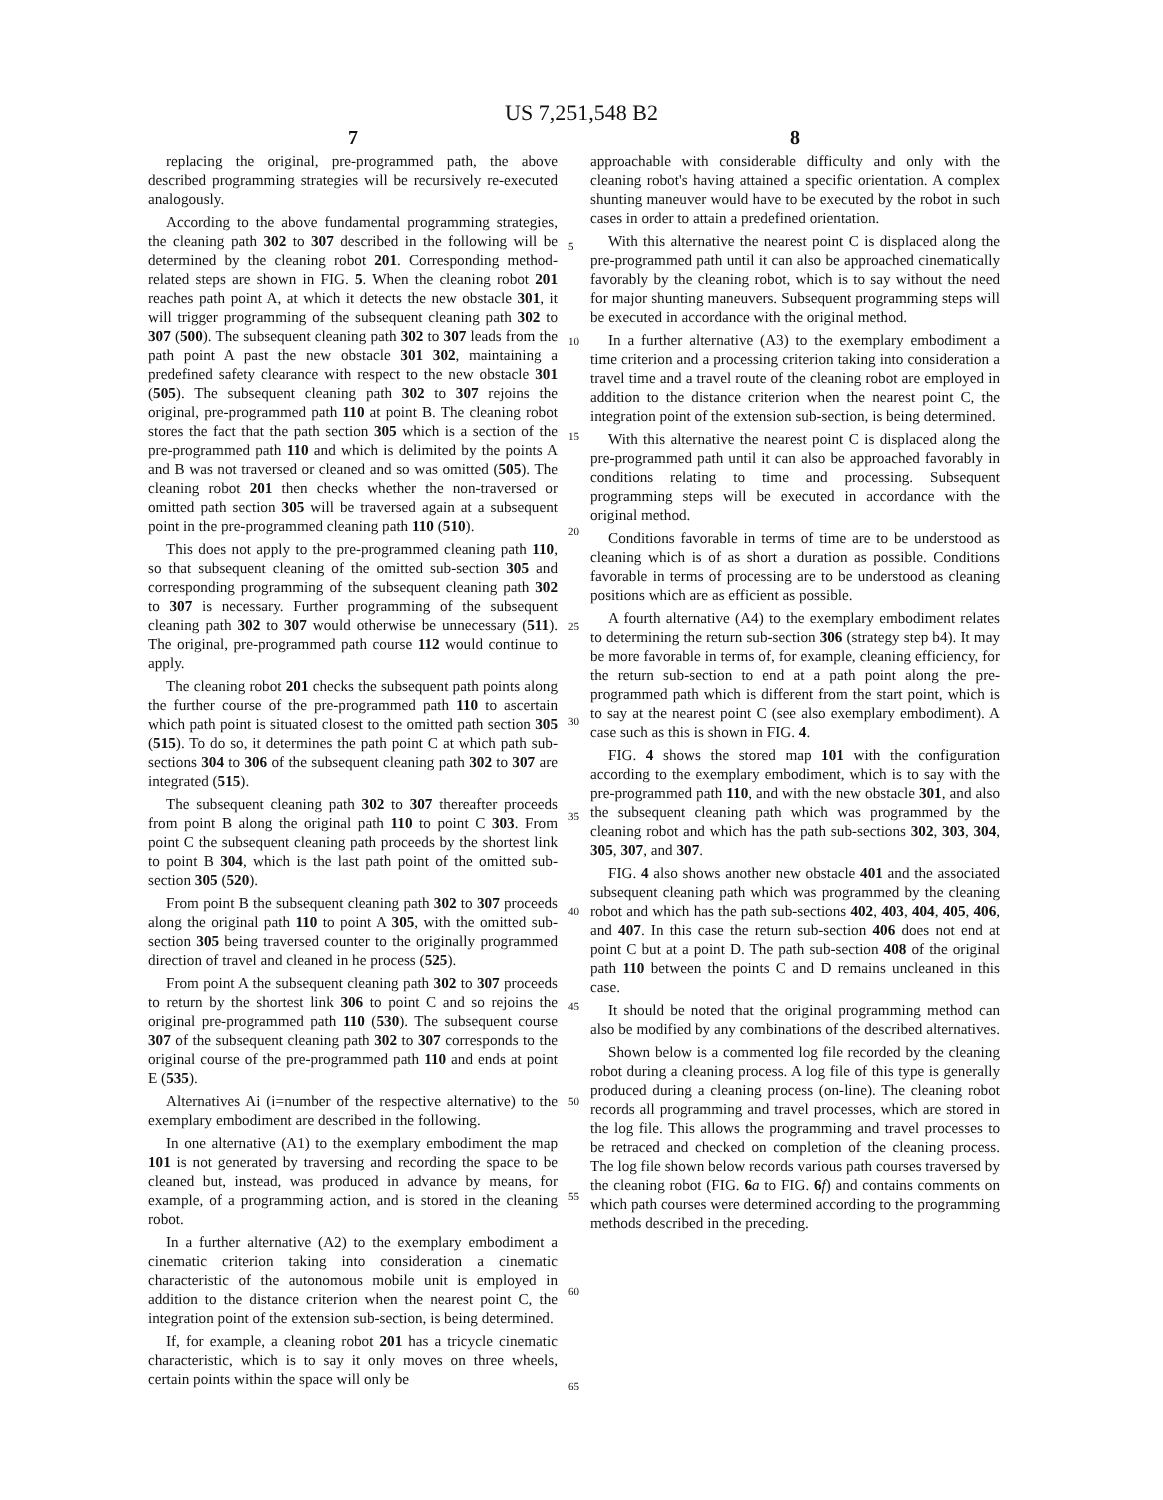US 7,251,548 B2
7
replacing the original, pre-programmed path, the above described programming strategies will be recursively re-executed analogously.
According to the above fundamental programming strategies, the cleaning path 302 to 307 described in the following will be determined by the cleaning robot 201. Corresponding method-related steps are shown in FIG. 5. When the cleaning robot 201 reaches path point A, at which it detects the new obstacle 301, it will trigger programming of the subsequent cleaning path 302 to 307 (500). The subsequent cleaning path 302 to 307 leads from the path point A past the new obstacle 301 302, maintaining a predefined safety clearance with respect to the new obstacle 301 (505). The subsequent cleaning path 302 to 307 rejoins the original, pre-programmed path 110 at point B. The cleaning robot stores the fact that the path section 305 which is a section of the pre-programmed path 110 and which is delimited by the points A and B was not traversed or cleaned and so was omitted (505). The cleaning robot 201 then checks whether the non-traversed or omitted path section 305 will be traversed again at a subsequent point in the pre-programmed cleaning path 110 (510).
This does not apply to the pre-programmed cleaning path 110, so that subsequent cleaning of the omitted sub-section 305 and corresponding programming of the subsequent cleaning path 302 to 307 is necessary. Further programming of the subsequent cleaning path 302 to 307 would otherwise be unnecessary (511). The original, pre-programmed path course 112 would continue to apply.
The cleaning robot 201 checks the subsequent path points along the further course of the pre-programmed path 110 to ascertain which path point is situated closest to the omitted path section 305 (515). To do so, it determines the path point C at which path sub-sections 304 to 306 of the subsequent cleaning path 302 to 307 are integrated (515).
The subsequent cleaning path 302 to 307 thereafter proceeds from point B along the original path 110 to point C 303. From point C the subsequent cleaning path proceeds by the shortest link to point B 304, which is the last path point of the omitted sub-section 305 (520).
From point B the subsequent cleaning path 302 to 307 proceeds along the original path 110 to point A 305, with the omitted sub-section 305 being traversed counter to the originally programmed direction of travel and cleaned in he process (525).
From point A the subsequent cleaning path 302 to 307 proceeds to return by the shortest link 306 to point C and so rejoins the original pre-programmed path 110 (530). The subsequent course 307 of the subsequent cleaning path 302 to 307 corresponds to the original course of the pre-programmed path 110 and ends at point E (535).
Alternatives Ai (i=number of the respective alternative) to the exemplary embodiment are described in the following.
In one alternative (A1) to the exemplary embodiment the map 101 is not generated by traversing and recording the space to be cleaned but, instead, was produced in advance by means, for example, of a programming action, and is stored in the cleaning robot.
In a further alternative (A2) to the exemplary embodiment a cinematic criterion taking into consideration a cinematic characteristic of the autonomous mobile unit is employed in addition to the distance criterion when the nearest point C, the integration point of the extension sub-section, is being determined.
If, for example, a cleaning robot 201 has a tricycle cinematic characteristic, which is to say it only moves on three wheels, certain points within the space will only be
8
approachable with considerable difficulty and only with the cleaning robot's having attained a specific orientation. A complex shunting maneuver would have to be executed by the robot in such cases in order to attain a predefined orientation.
With this alternative the nearest point C is displaced along the pre-programmed path until it can also be approached cinematically favorably by the cleaning robot, which is to say without the need for major shunting maneuvers. Subsequent programming steps will be executed in accordance with the original method.
In a further alternative (A3) to the exemplary embodiment a time criterion and a processing criterion taking into consideration a travel time and a travel route of the cleaning robot are employed in addition to the distance criterion when the nearest point C, the integration point of the extension sub-section, is being determined.
With this alternative the nearest point C is displaced along the pre-programmed path until it can also be approached favorably in conditions relating to time and processing. Subsequent programming steps will be executed in accordance with the original method.
Conditions favorable in terms of time are to be understood as cleaning which is of as short a duration as possible. Conditions favorable in terms of processing are to be understood as cleaning positions which are as efficient as possible.
A fourth alternative (A4) to the exemplary embodiment relates to determining the return sub-section 306 (strategy step b4). It may be more favorable in terms of, for example, cleaning efficiency, for the return sub-section to end at a path point along the pre-programmed path which is different from the start point, which is to say at the nearest point C (see also exemplary embodiment). A case such as this is shown in FIG. 4.
FIG. 4 shows the stored map 101 with the configuration according to the exemplary embodiment, which is to say with the pre-programmed path 110, and with the new obstacle 301, and also the subsequent cleaning path which was programmed by the cleaning robot and which has the path sub-sections 302, 303, 304, 305, 307, and 307.
FIG. 4 also shows another new obstacle 401 and the associated subsequent cleaning path which was programmed by the cleaning robot and which has the path sub-sections 402, 403, 404, 405, 406, and 407. In this case the return sub-section 406 does not end at point C but at a point D. The path sub-section 408 of the original path 110 between the points C and D remains uncleaned in this case.
It should be noted that the original programming method can also be modified by any combinations of the described alternatives.
Shown below is a commented log file recorded by the cleaning robot during a cleaning process. A log file of this type is generally produced during a cleaning process (on-line). The cleaning robot records all programming and travel processes, which are stored in the log file. This allows the programming and travel processes to be retraced and checked on completion of the cleaning process. The log file shown below records various path courses traversed by the cleaning robot (FIG. 6 a to FIG. 6 f) and contains comments on which path courses were determined according to the programming methods described in the preceding.
5
10
15
20
25
30
35
40
45
50
55
60
65